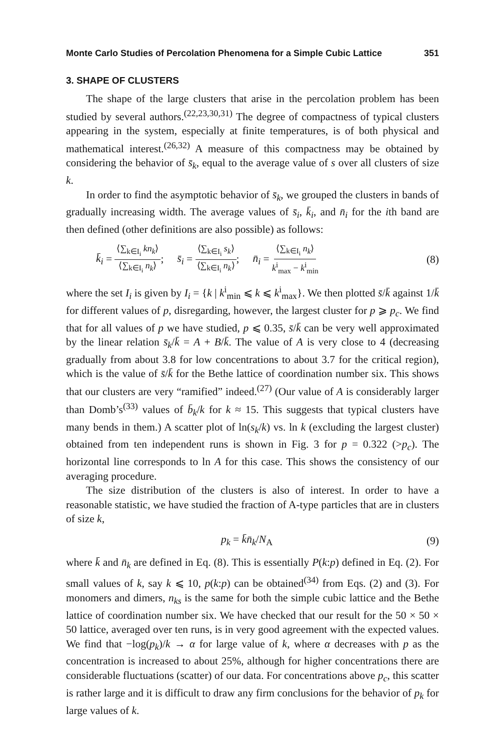Monte Carlo Studies of Percolation Phenomena for a Simple Cubic Lattice 351
3. SHAPE OF CLUSTERS
The shape of the large clusters that arise in the percolation problem has been studied by several authors.<sup>(22,23,30,31)</sup> The degree of compactness of typical clusters appearing in the system, especially at finite temperatures, is of both physical and mathematical interest.<sup>(26,32)</sup> A measure of this compactness may be obtained by considering the behavior of s̄<sub>k</sub>, equal to the average value of s over all clusters of size k.
In order to find the asymptotic behavior of s̄<sub>k</sub>, we grouped the clusters in bands of gradually increasing width. The average values of s̄<sub>i</sub>, k̄<sub>i</sub>, and n̄<sub>i</sub> for the ith band are then defined (other definitions are also possible) as follows:
k̄<sub>i</sub> = ⟨∑<sub>k∈I<sub>i</sub></sub> kn<sub>k</sub>⟩ ⟨∑<sub>k∈I<sub>i</sub></sub> n<sub>k</sub>⟩; s̄<sub>i</sub> = ⟨∑<sub>k∈I<sub>i</sub></sub> s<sub>k</sub>⟩ ⟨∑<sub>k∈I<sub>i</sub></sub> n<sub>k</sub>⟩; n̄<sub>i</sub> = ⟨∑<sub>k∈I<sub>i</sub></sub> n<sub>k</sub>⟩ k<sup>i</sup><sub>max</sub> − k<sup>i</sup><sub>min</sub> (8)
where the set I<sub>i</sub> is given by I<sub>i</sub> = {k | k<sup>i</sup><sub>min</sub> ⩽ k ⩽ k<sup>i</sup><sub>max</sub>}. We then plotted s̄/k̄ against 1/k̄ for different values of p, disregarding, however, the largest cluster for p ⩾ p<sub>c</sub>. We find that for all values of p we have studied, p ⩽ 0.35, s̄/k̄ can be very well approximated by the linear relation s̄<sub>k</sub>/k̄ = A + B/k̄. The value of A is very close to 4 (decreasing gradually from about 3.8 for low concentrations to about 3.7 for the critical region), which is the value of s̄/k̄ for the Bethe lattice of coordination number six. This shows that our clusters are very “ramified” indeed.<sup>(27)</sup> (Our value of A is considerably larger than Domb’s<sup>(33)</sup> values of b̄<sub>k</sub>/k for k ≈ 15. This suggests that typical clusters have many bends in them.) A scatter plot of ln(s<sub>k</sub>/k) vs. ln k (excluding the largest cluster) obtained from ten independent runs is shown in Fig. 3 for p = 0.322 (>p<sub>c</sub>). The horizontal line corresponds to ln A for this case. This shows the consistency of our averaging procedure.
The size distribution of the clusters is also of interest. In order to have a reasonable statistic, we have studied the fraction of A-type particles that are in clusters of size k,
p<sub>k</sub> = k̄n̄<sub>k</sub>/N<sub>A</sub> (9)
where k̄ and n̄<sub>k</sub> are defined in Eq. (8). This is essentially P(k:p) defined in Eq. (2). For small values of k, say k ⩽ 10, p(k:p) can be obtained<sup>(34)</sup> from Eqs. (2) and (3). For monomers and dimers, n<sub>ks</sub> is the same for both the simple cubic lattice and the Bethe lattice of coordination number six. We have checked that our result for the 50 × 50 × 50 lattice, averaged over ten runs, is in very good agreement with the expected values. We find that −log(p<sub>k</sub>)/k → α for large value of k, where α decreases with p as the concentration is increased to about 25%, although for higher concentrations there are considerable fluctuations (scatter) of our data. For concentrations above p<sub>c</sub>, this scatter is rather large and it is difficult to draw any firm conclusions for the behavior of p<sub>k</sub> for large values of k.